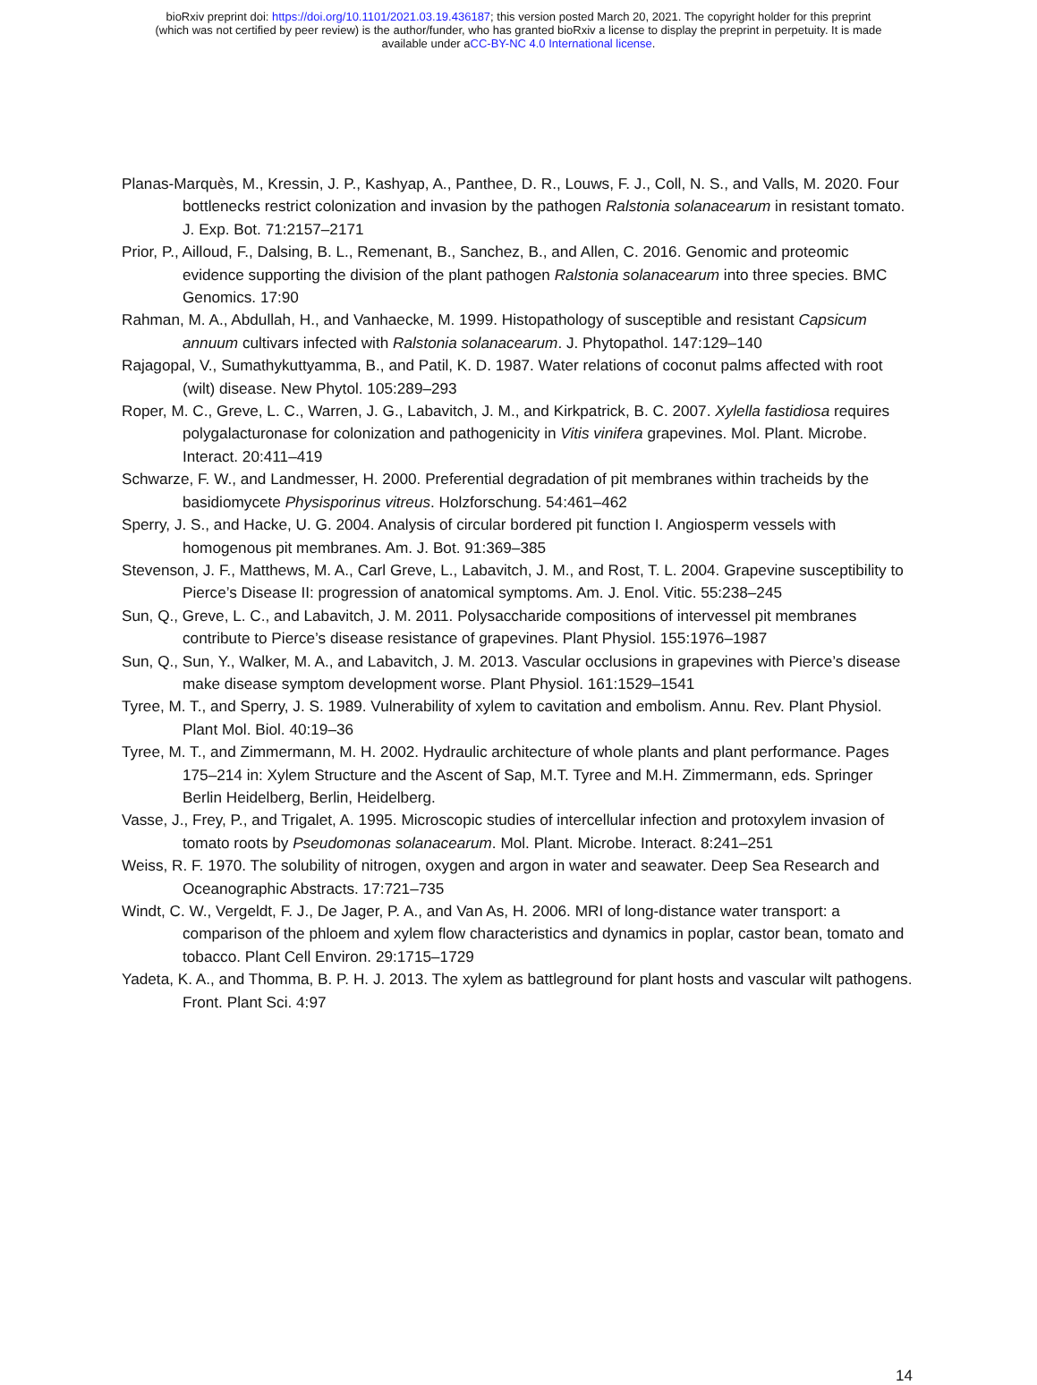bioRxiv preprint doi: https://doi.org/10.1101/2021.03.19.436187; this version posted March 20, 2021. The copyright holder for this preprint
(which was not certified by peer review) is the author/funder, who has granted bioRxiv a license to display the preprint in perpetuity. It is made
available under aCC-BY-NC 4.0 International license.
Planas-Marquès, M., Kressin, J. P., Kashyap, A., Panthee, D. R., Louws, F. J., Coll, N. S., and Valls, M. 2020. Four bottlenecks restrict colonization and invasion by the pathogen Ralstonia solanacearum in resistant tomato. J. Exp. Bot. 71:2157–2171
Prior, P., Ailloud, F., Dalsing, B. L., Remenant, B., Sanchez, B., and Allen, C. 2016. Genomic and proteomic evidence supporting the division of the plant pathogen Ralstonia solanacearum into three species. BMC Genomics. 17:90
Rahman, M. A., Abdullah, H., and Vanhaecke, M. 1999. Histopathology of susceptible and resistant Capsicum annuum cultivars infected with Ralstonia solanacearum. J. Phytopathol. 147:129–140
Rajagopal, V., Sumathykuttyamma, B., and Patil, K. D. 1987. Water relations of coconut palms affected with root (wilt) disease. New Phytol. 105:289–293
Roper, M. C., Greve, L. C., Warren, J. G., Labavitch, J. M., and Kirkpatrick, B. C. 2007. Xylella fastidiosa requires polygalacturonase for colonization and pathogenicity in Vitis vinifera grapevines. Mol. Plant. Microbe. Interact. 20:411–419
Schwarze, F. W., and Landmesser, H. 2000. Preferential degradation of pit membranes within tracheids by the basidiomycete Physisporinus vitreus. Holzforschung. 54:461–462
Sperry, J. S., and Hacke, U. G. 2004. Analysis of circular bordered pit function I. Angiosperm vessels with homogenous pit membranes. Am. J. Bot. 91:369–385
Stevenson, J. F., Matthews, M. A., Carl Greve, L., Labavitch, J. M., and Rost, T. L. 2004. Grapevine susceptibility to Pierce’s Disease II: progression of anatomical symptoms. Am. J. Enol. Vitic. 55:238–245
Sun, Q., Greve, L. C., and Labavitch, J. M. 2011. Polysaccharide compositions of intervessel pit membranes contribute to Pierce’s disease resistance of grapevines. Plant Physiol. 155:1976–1987
Sun, Q., Sun, Y., Walker, M. A., and Labavitch, J. M. 2013. Vascular occlusions in grapevines with Pierce’s disease make disease symptom development worse. Plant Physiol. 161:1529–1541
Tyree, M. T., and Sperry, J. S. 1989. Vulnerability of xylem to cavitation and embolism. Annu. Rev. Plant Physiol. Plant Mol. Biol. 40:19–36
Tyree, M. T., and Zimmermann, M. H. 2002. Hydraulic architecture of whole plants and plant performance. Pages 175–214 in: Xylem Structure and the Ascent of Sap, M.T. Tyree and M.H. Zimmermann, eds. Springer Berlin Heidelberg, Berlin, Heidelberg.
Vasse, J., Frey, P., and Trigalet, A. 1995. Microscopic studies of intercellular infection and protoxylem invasion of tomato roots by Pseudomonas solanacearum. Mol. Plant. Microbe. Interact. 8:241–251
Weiss, R. F. 1970. The solubility of nitrogen, oxygen and argon in water and seawater. Deep Sea Research and Oceanographic Abstracts. 17:721–735
Windt, C. W., Vergeldt, F. J., De Jager, P. A., and Van As, H. 2006. MRI of long-distance water transport: a comparison of the phloem and xylem flow characteristics and dynamics in poplar, castor bean, tomato and tobacco. Plant Cell Environ. 29:1715–1729
Yadeta, K. A., and Thomma, B. P. H. J. 2013. The xylem as battleground for plant hosts and vascular wilt pathogens. Front. Plant Sci. 4:97
14